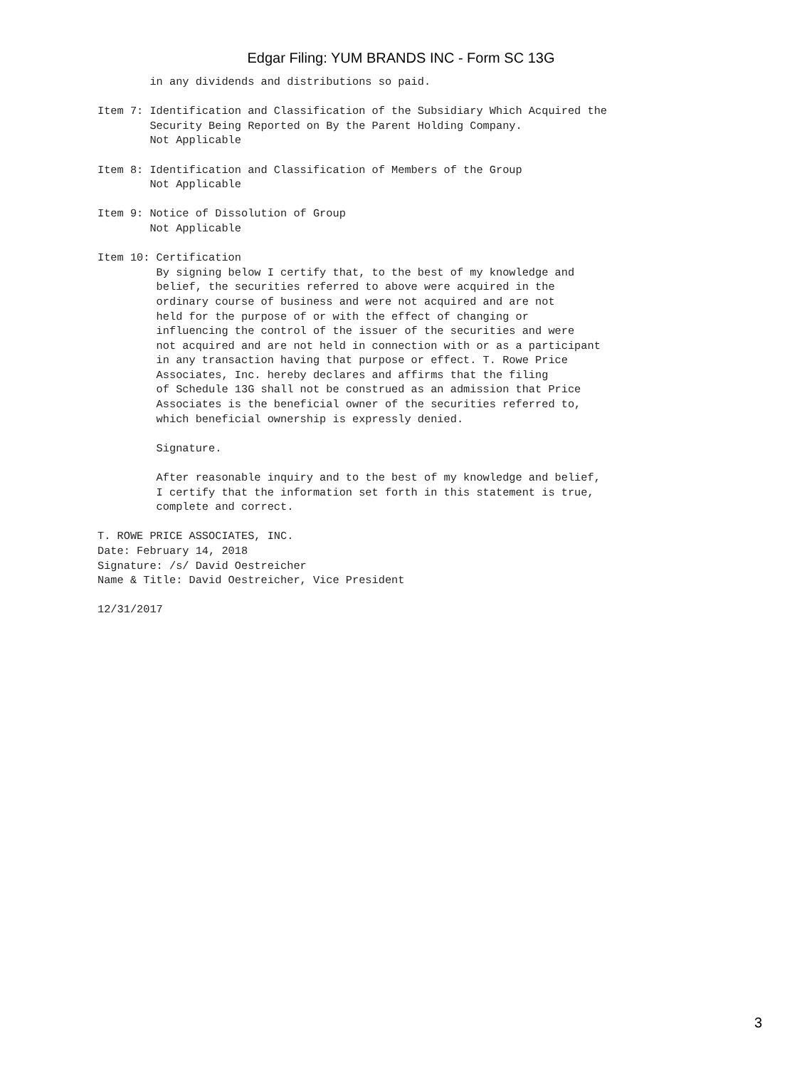Edgar Filing: YUM BRANDS INC - Form SC 13G
        in any dividends and distributions so paid.

Item 7: Identification and Classification of the Subsidiary Which Acquired the
        Security Being Reported on By the Parent Holding Company.
        Not Applicable

Item 8: Identification and Classification of Members of the Group
        Not Applicable

Item 9: Notice of Dissolution of Group
        Not Applicable

Item 10: Certification
         By signing below I certify that, to the best of my knowledge and
         belief, the securities referred to above were acquired in the
         ordinary course of business and were not acquired and are not
         held for the purpose of or with the effect of changing or
         influencing the control of the issuer of the securities and were
         not acquired and are not held in connection with or as a participant
         in any transaction having that purpose or effect. T. Rowe Price
         Associates, Inc. hereby declares and affirms that the filing
         of Schedule 13G shall not be construed as an admission that Price
         Associates is the beneficial owner of the securities referred to,
         which beneficial ownership is expressly denied.

         Signature.

         After reasonable inquiry and to the best of my knowledge and belief,
         I certify that the information set forth in this statement is true,
         complete and correct.

T. ROWE PRICE ASSOCIATES, INC.
Date: February 14, 2018
Signature: /s/ David Oestreicher
Name & Title: David Oestreicher, Vice President

12/31/2017
3